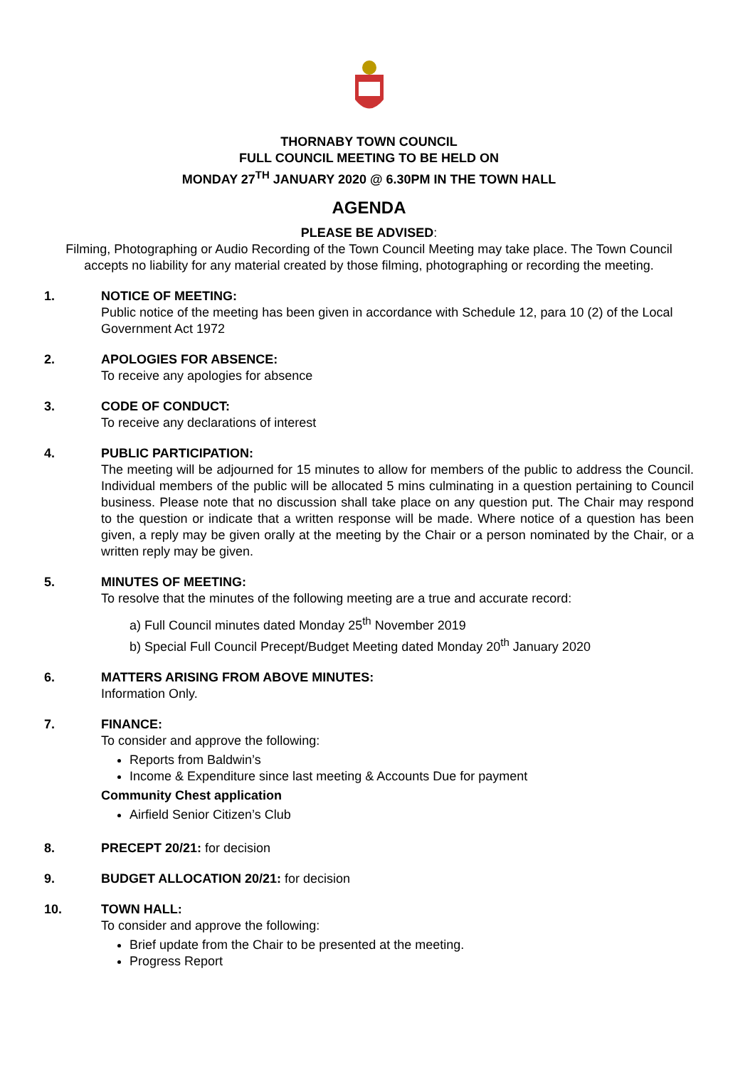THORNABY TOWN COUNCIL
FULL COUNCIL MEETING TO BE HELD ON
MONDAY 27<sup>TH</sup> JANUARY 2020 @ 6.30PM IN THE TOWN HALL
AGENDA
PLEASE BE ADVISED:
Filming, Photographing or Audio Recording of the Town Council Meeting may take place. The Town Council accepts no liability for any material created by those filming, photographing or recording the meeting.
1. NOTICE OF MEETING:
Public notice of the meeting has been given in accordance with Schedule 12, para 10 (2) of the Local Government Act 1972
2. APOLOGIES FOR ABSENCE:
To receive any apologies for absence
3. CODE OF CONDUCT:
To receive any declarations of interest
4. PUBLIC PARTICIPATION:
The meeting will be adjourned for 15 minutes to allow for members of the public to address the Council. Individual members of the public will be allocated 5 mins culminating in a question pertaining to Council business. Please note that no discussion shall take place on any question put. The Chair may respond to the question or indicate that a written response will be made. Where notice of a question has been given, a reply may be given orally at the meeting by the Chair or a person nominated by the Chair, or a written reply may be given.
5. MINUTES OF MEETING:
To resolve that the minutes of the following meeting are a true and accurate record:
a) Full Council minutes dated Monday 25<sup>th</sup> November 2019
b) Special Full Council Precept/Budget Meeting dated Monday 20<sup>th</sup> January 2020
6. MATTERS ARISING FROM ABOVE MINUTES:
Information Only.
7. FINANCE:
To consider and approve the following:
Reports from Baldwin’s
Income & Expenditure since last meeting & Accounts Due for payment
Community Chest application
Airfield Senior Citizen’s Club
8. PRECEPT 20/21: for decision
9. BUDGET ALLOCATION 20/21: for decision
10. TOWN HALL:
To consider and approve the following:
Brief update from the Chair to be presented at the meeting.
Progress Report